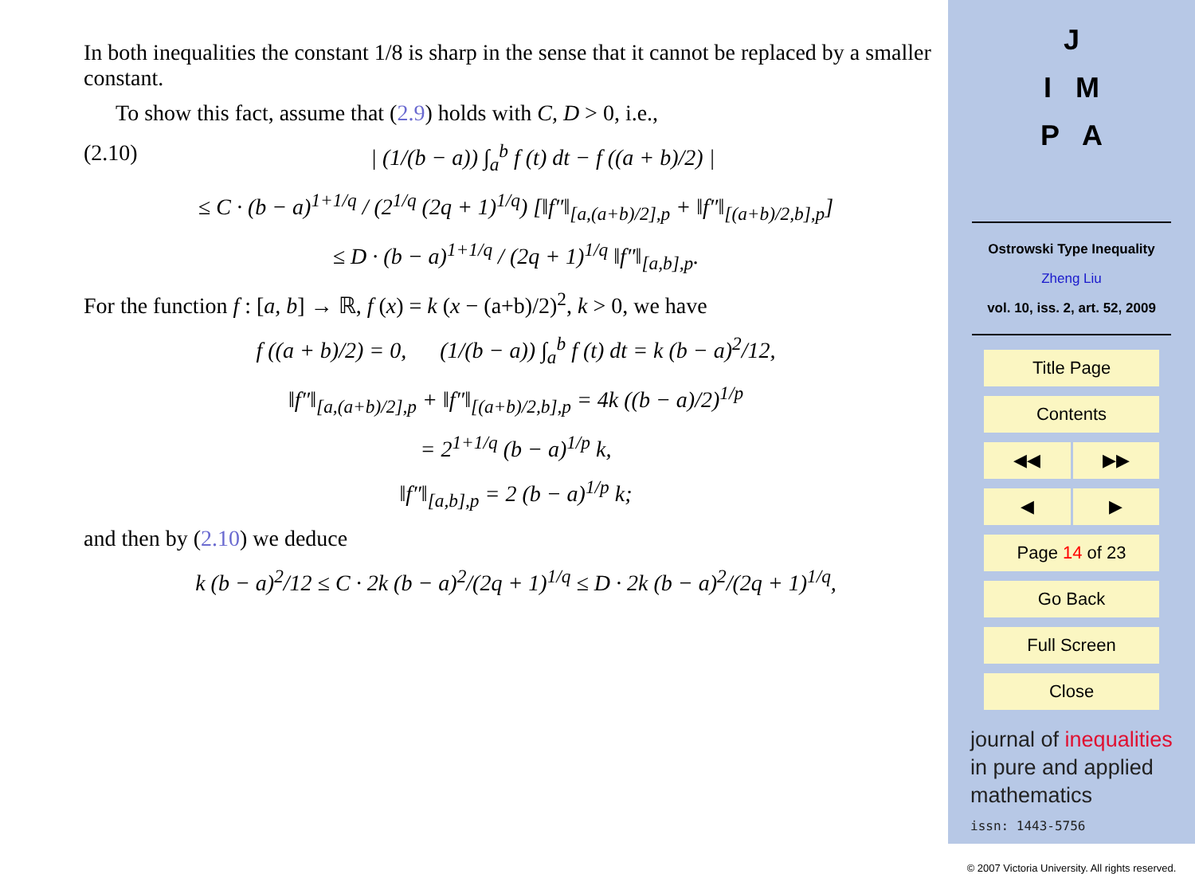In both inequalities the constant 1/8 is sharp in the sense that it cannot be replaced by a smaller constant.
To show this fact, assume that (2.9) holds with C, D > 0, i.e.,
(2.10) | (1/(b − a)) ∫<sub>a</sub><sup>b</sup> f (t) dt − f ((a + b)/2) |
≤ C · (b − a)<sup>1+1/q</sup> / (2<sup>1/q</sup> (2q + 1)<sup>1/q</sup>) [‖f″‖<sub>[a,(a+b)/2],p</sub> + ‖f″‖<sub>[(a+b)/2,b],p</sub>]
≤ D · (b − a)<sup>1+1/q</sup> / (2q + 1)<sup>1/q</sup> ‖f″‖<sub>[a,b],p</sub>.
For the function f : [a, b] → ℝ, f (x) = k (x − (a+b)/2)<sup>2</sup>, k > 0, we have
f ((a + b)/2) = 0, (1/(b − a)) ∫<sub>a</sub><sup>b</sup> f (t) dt = k (b − a)<sup>2</sup>/12,
‖f″‖<sub>[a,(a+b)/2],p</sub> + ‖f″‖<sub>[(a+b)/2,b],p</sub> = 4k ((b − a)/2)<sup>1/p</sup>
= 2<sup>1+1/q</sup> (b − a)<sup>1/p</sup> k,
‖f″‖<sub>[a,b],p</sub> = 2 (b − a)<sup>1/p</sup> k;
and then by (2.10) we deduce
k (b − a)<sup>2</sup>/12 ≤ C · 2k (b − a)<sup>2</sup>/(2q + 1)<sup>1/q</sup> ≤ D · 2k (b − a)<sup>2</sup>/(2q + 1)<sup>1/q</sup>,
J
I M
P A
Ostrowski Type Inequality
Zheng Liu
vol. 10, iss. 2, art. 52, 2009
Title Page
Contents
◀◀ ▶▶
◀ ▶
Page 14 of 23
Go Back
Full Screen
Close
journal of inequalities
in pure and applied
mathematics
issn: 1443-5756
© 2007 Victoria University. All rights reserved.